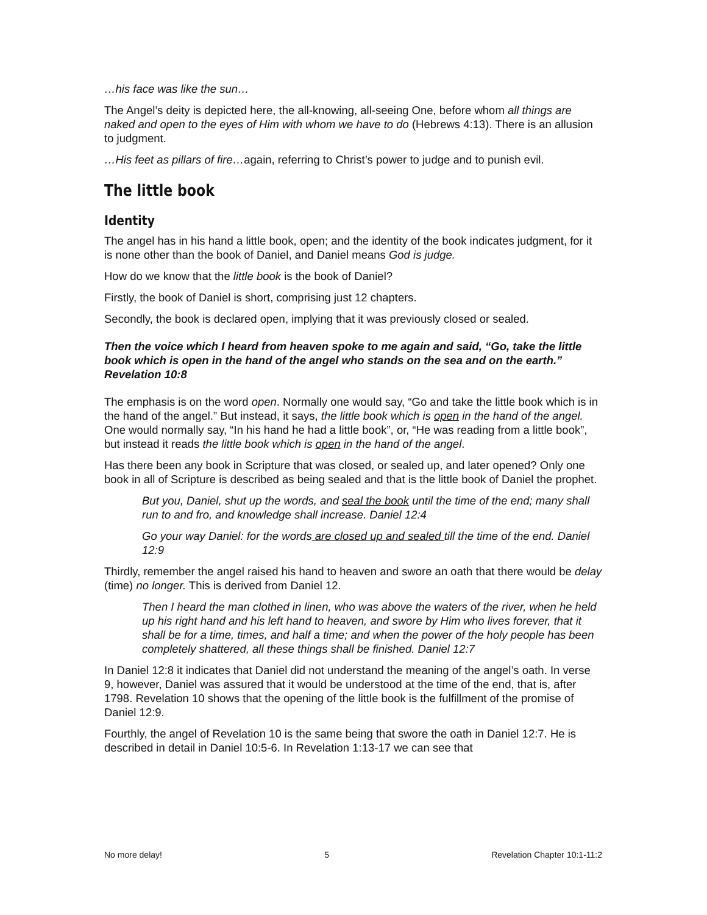…his face was like the sun…
The Angel’s deity is depicted here, the all-knowing, all-seeing One, before whom all things are naked and open to the eyes of Him with whom we have to do (Hebrews 4:13). There is an allusion to judgment.
…His feet as pillars of fire…again, referring to Christ’s power to judge and to punish evil.
The little book
Identity
The angel has in his hand a little book, open; and the identity of the book indicates judgment, for it is none other than the book of Daniel, and Daniel means God is judge.
How do we know that the little book is the book of Daniel?
Firstly, the book of Daniel is short, comprising just 12 chapters.
Secondly, the book is declared open, implying that it was previously closed or sealed.
Then the voice which I heard from heaven spoke to me again and said, “Go, take the little book which is open in the hand of the angel who stands on the sea and on the earth.” Revelation 10:8
The emphasis is on the word open. Normally one would say, “Go and take the little book which is in the hand of the angel.” But instead, it says, the little book which is open in the hand of the angel. One would normally say, “In his hand he had a little book”, or, “He was reading from a little book”, but instead it reads the little book which is open in the hand of the angel.
Has there been any book in Scripture that was closed, or sealed up, and later opened? Only one book in all of Scripture is described as being sealed and that is the little book of Daniel the prophet.
But you, Daniel, shut up the words, and seal the book until the time of the end; many shall run to and fro, and knowledge shall increase. Daniel 12:4
Go your way Daniel: for the words are closed up and sealed till the time of the end. Daniel 12:9
Thirdly, remember the angel raised his hand to heaven and swore an oath that there would be delay (time) no longer. This is derived from Daniel 12.
Then I heard the man clothed in linen, who was above the waters of the river, when he held up his right hand and his left hand to heaven, and swore by Him who lives forever, that it shall be for a time, times, and half a time; and when the power of the holy people has been completely shattered, all these things shall be finished. Daniel 12:7
In Daniel 12:8 it indicates that Daniel did not understand the meaning of the angel’s oath. In verse 9, however, Daniel was assured that it would be understood at the time of the end, that is, after 1798. Revelation 10 shows that the opening of the little book is the fulfillment of the promise of Daniel 12:9.
Fourthly, the angel of Revelation 10 is the same being that swore the oath in Daniel 12:7. He is described in detail in Daniel 10:5-6. In Revelation 1:13-17 we can see that
No more delay! 5 Revelation Chapter 10:1-11:2